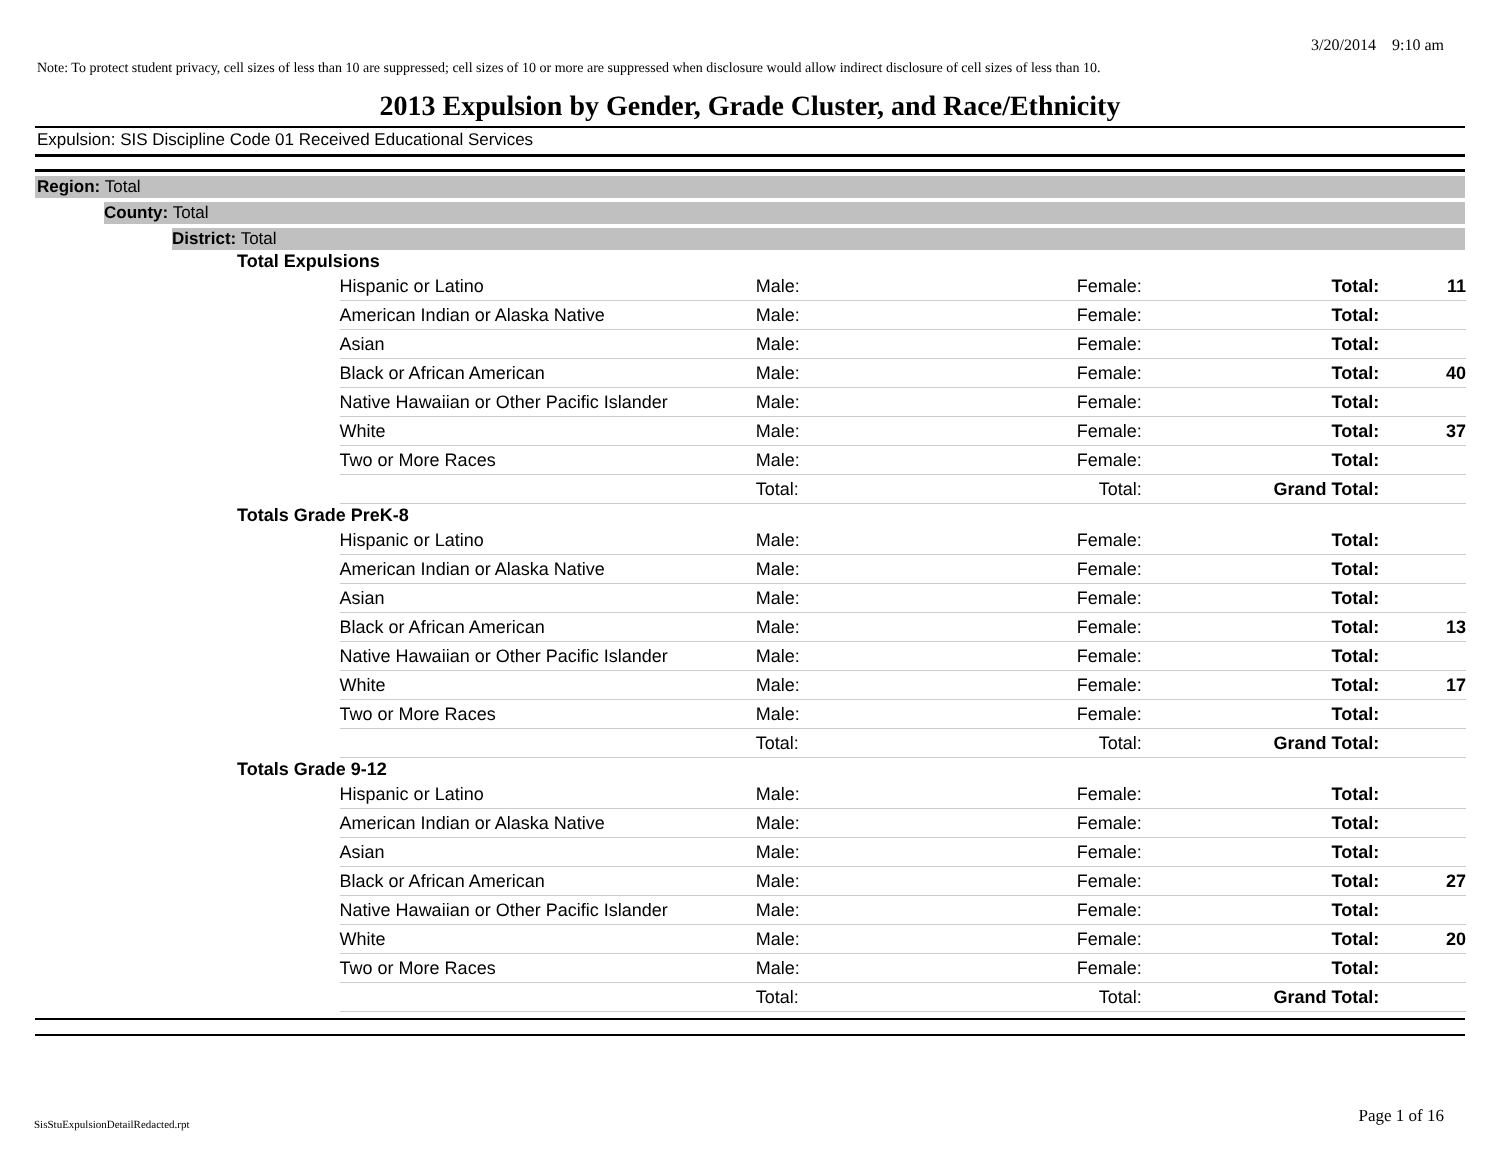3/20/2014 9:10 am
Note: To protect student privacy, cell sizes of less than 10 are suppressed; cell sizes of 10 or more are suppressed when disclosure would allow indirect disclosure of cell sizes of less than 10.
2013 Expulsion by Gender, Grade Cluster, and Race/Ethnicity
Expulsion: SIS Discipline Code 01 Received Educational Services
Region: Total
County: Total
District: Total
| Total Expulsions | | | | | |
| | Hispanic or Latino | Male: | Female: | Total: | 11 |
| | American Indian or Alaska Native | Male: | Female: | Total: | |
| | Asian | Male: | Female: | Total: | |
| | Black or African American | Male: | Female: | Total: | 40 |
| | Native Hawaiian or Other Pacific Islander | Male: | Female: | Total: | |
| | White | Male: | Female: | Total: | 37 |
| | Two or More Races | Male: | Female: | Total: | |
| | | Total: | Total: | Grand Total: | |
| Totals Grade PreK-8 | | | | | |
| | Hispanic or Latino | Male: | Female: | Total: | |
| | American Indian or Alaska Native | Male: | Female: | Total: | |
| | Asian | Male: | Female: | Total: | |
| | Black or African American | Male: | Female: | Total: | 13 |
| | Native Hawaiian or Other Pacific Islander | Male: | Female: | Total: | |
| | White | Male: | Female: | Total: | 17 |
| | Two or More Races | Male: | Female: | Total: | |
| | | Total: | Total: | Grand Total: | |
| Totals Grade 9-12 | | | | | |
| | Hispanic or Latino | Male: | Female: | Total: | |
| | American Indian or Alaska Native | Male: | Female: | Total: | |
| | Asian | Male: | Female: | Total: | |
| | Black or African American | Male: | Female: | Total: | 27 |
| | Native Hawaiian or Other Pacific Islander | Male: | Female: | Total: | |
| | White | Male: | Female: | Total: | 20 |
| | Two or More Races | Male: | Female: | Total: | |
| | | Total: | Total: | Grand Total: | |
SisStuExpulsionDetailRedacted.rpt
Page 1 of 16